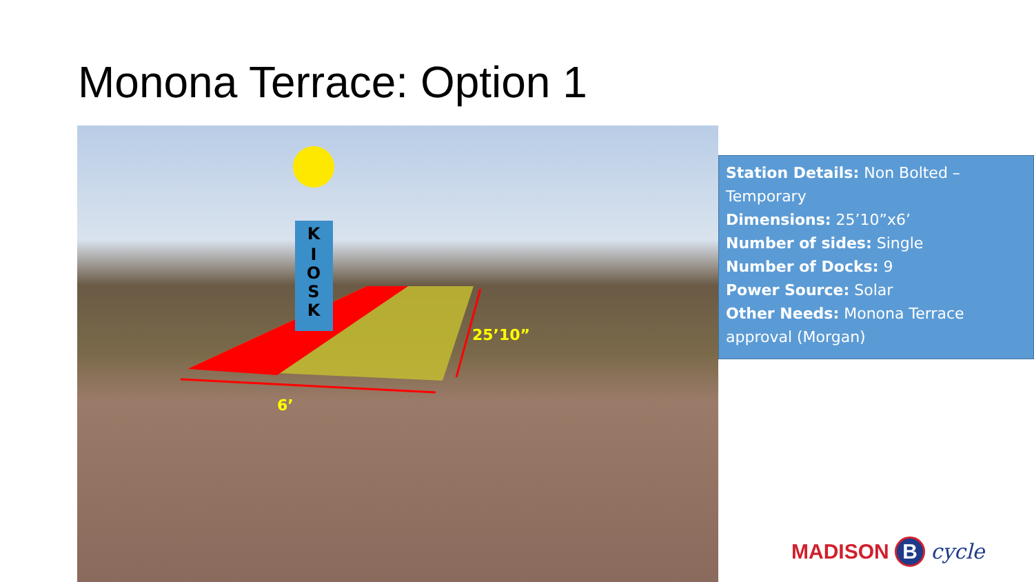Monona Terrace: Option 1
K
I
O
S
K
6’
25’10”
Station Details: Non Bolted – Temporary
Dimensions: 25’10”x6’
Number of sides: Single
Number of Docks: 9
Power Source: Solar
Other Needs: Monona Terrace approval (Morgan)
MADISON B cycle